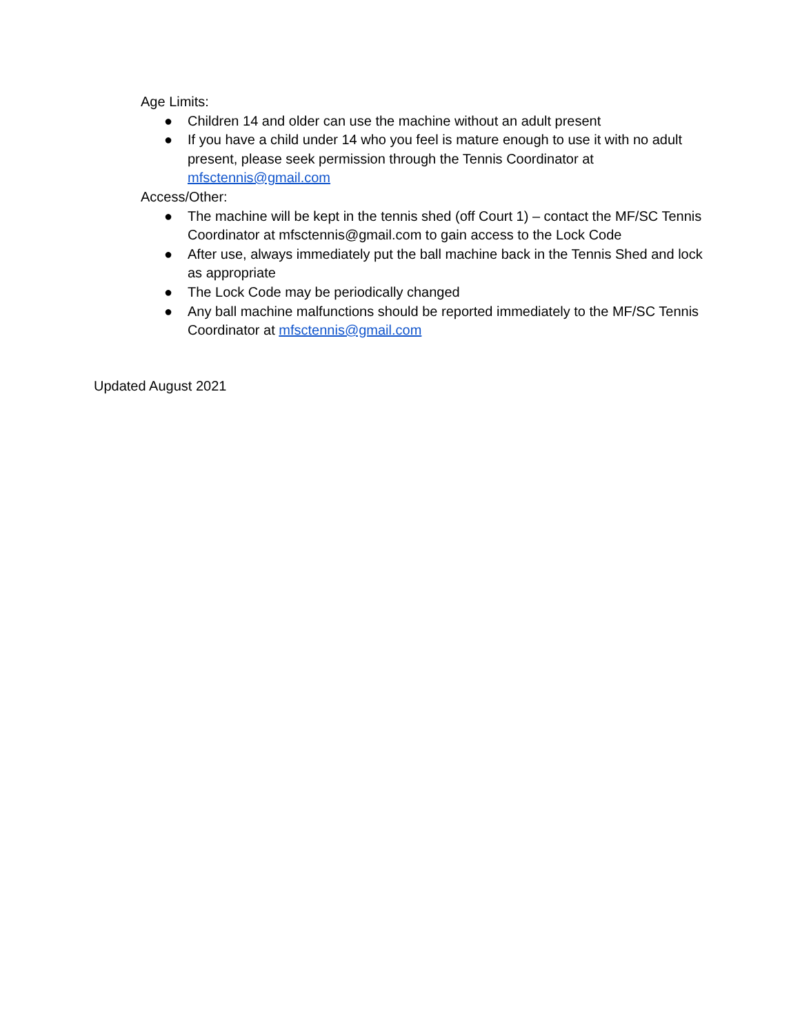Age Limits:
● Children 14 and older can use the machine without an adult present
● If you have a child under 14 who you feel is mature enough to use it with no adult present, please seek permission through the Tennis Coordinator at mfsctennis@gmail.com
Access/Other:
● The machine will be kept in the tennis shed (off Court 1) – contact the MF/SC Tennis Coordinator at mfsctennis@gmail.com to gain access to the Lock Code
● After use, always immediately put the ball machine back in the Tennis Shed and lock as appropriate
● The Lock Code may be periodically changed
● Any ball machine malfunctions should be reported immediately to the MF/SC Tennis Coordinator at mfsctennis@gmail.com
Updated August 2021